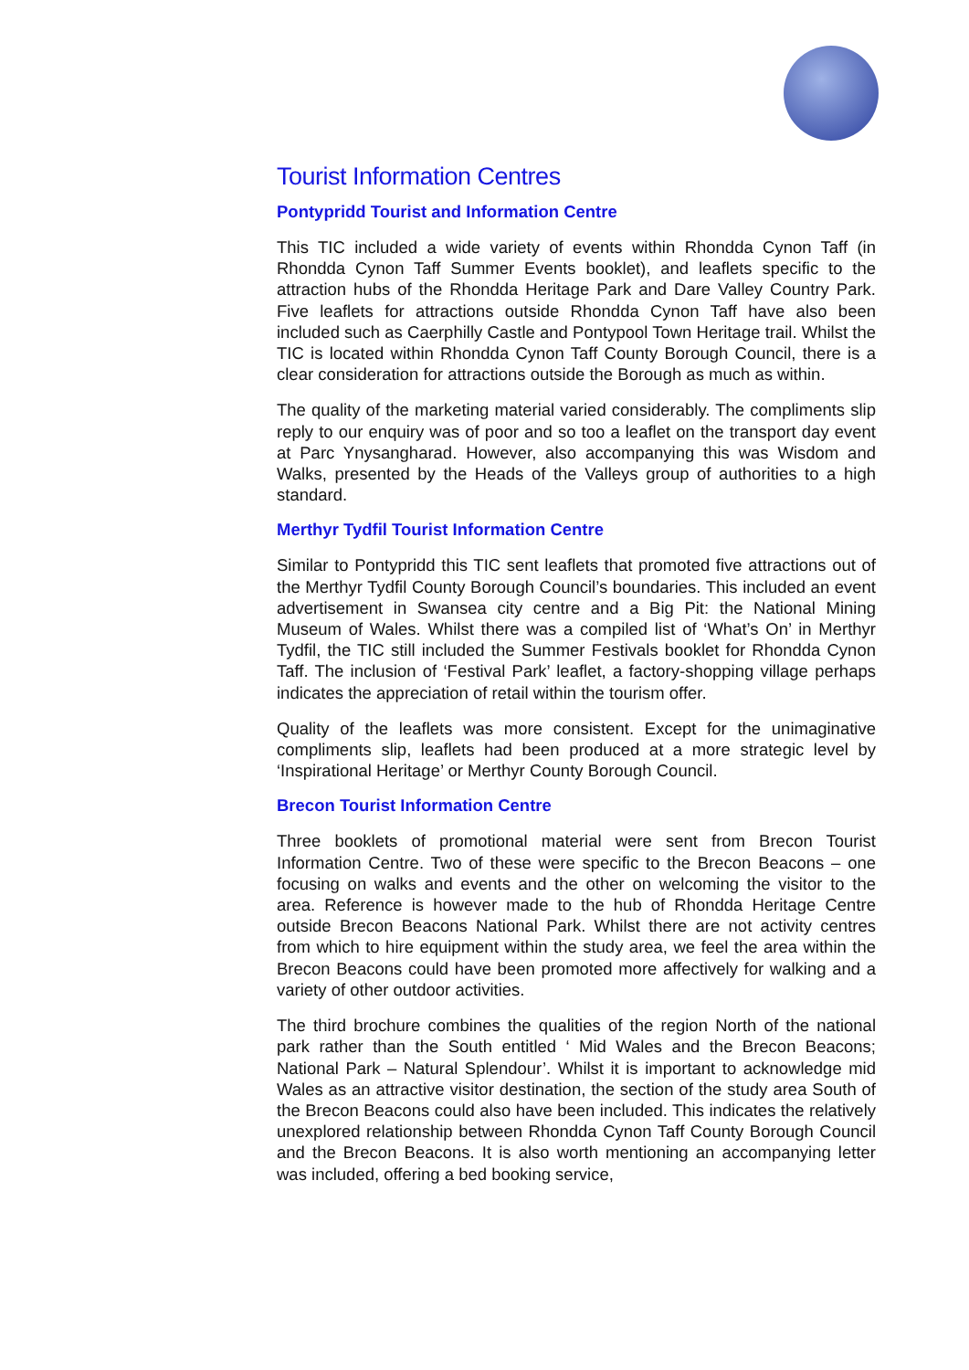Tourist Information Centres
Pontypridd Tourist and Information Centre
This TIC included a wide variety of events within Rhondda Cynon Taff (in Rhondda Cynon Taff Summer Events booklet), and leaflets specific to the attraction hubs of the Rhondda Heritage Park and Dare Valley Country Park. Five leaflets for attractions outside Rhondda Cynon Taff have also been included such as Caerphilly Castle and Pontypool Town Heritage trail. Whilst the TIC is located within Rhondda Cynon Taff County Borough Council, there is a clear consideration for attractions outside the Borough as much as within.
The quality of the marketing material varied considerably. The compliments slip reply to our enquiry was of poor and so too a leaflet on the transport day event at Parc Ynysangharad. However, also accompanying this was Wisdom and Walks, presented by the Heads of the Valleys group of authorities to a high standard.
Merthyr Tydfil Tourist Information Centre
Similar to Pontypridd this TIC sent leaflets that promoted five attractions out of the Merthyr Tydfil County Borough Council’s boundaries. This included an event advertisement in Swansea city centre and a Big Pit: the National Mining Museum of Wales. Whilst there was a compiled list of ‘What’s On’ in Merthyr Tydfil, the TIC still included the Summer Festivals booklet for Rhondda Cynon Taff. The inclusion of ‘Festival Park’ leaflet, a factory-shopping village perhaps indicates the appreciation of retail within the tourism offer.
Quality of the leaflets was more consistent. Except for the unimaginative compliments slip, leaflets had been produced at a more strategic level by ‘Inspirational Heritage’ or Merthyr County Borough Council.
Brecon Tourist Information Centre
Three booklets of promotional material were sent from Brecon Tourist Information Centre. Two of these were specific to the Brecon Beacons – one focusing on walks and events and the other on welcoming the visitor to the area. Reference is however made to the hub of Rhondda Heritage Centre outside Brecon Beacons National Park. Whilst there are not activity centres from which to hire equipment within the study area, we feel the area within the Brecon Beacons could have been promoted more affectively for walking and a variety of other outdoor activities.
The third brochure combines the qualities of the region North of the national park rather than the South entitled ‘ Mid Wales and the Brecon Beacons; National Park – Natural Splendour’. Whilst it is important to acknowledge mid Wales as an attractive visitor destination, the section of the study area South of the Brecon Beacons could also have been included. This indicates the relatively unexplored relationship between Rhondda Cynon Taff County Borough Council and the Brecon Beacons. It is also worth mentioning an accompanying letter was included, offering a bed booking service,